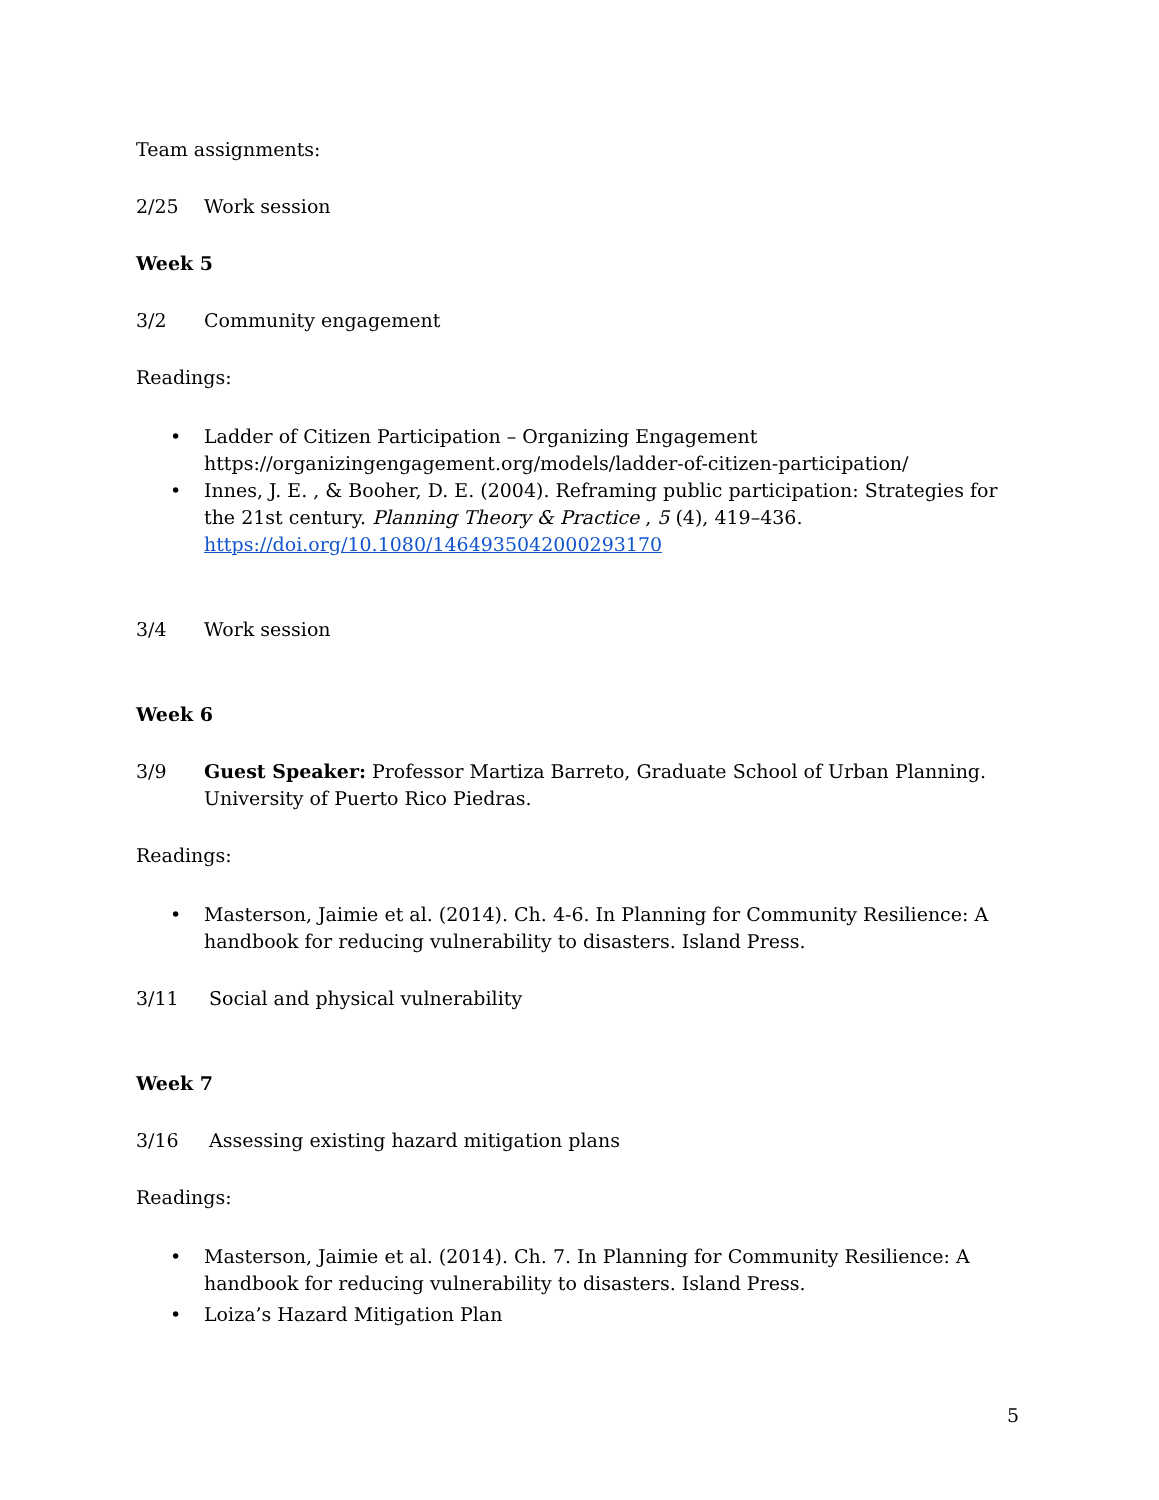Team assignments:
2/25 Work session
Week 5
3/2 Community engagement
Readings:
• Ladder of Citizen Participation – Organizing Engagement https://organizingengagement.org/models/ladder-of-citizen-participation/
• Innes, J. E. , & Booher, D. E. (2004). Reframing public participation: Strategies for the 21st century. Planning Theory & Practice , 5 (4), 419–436. https://doi.org/10.1080/1464935042000293170
3/4 Work session
Week 6
3/9 Guest Speaker: Professor Martiza Barreto, Graduate School of Urban Planning. University of Puerto Rico Piedras.
Readings:
• Masterson, Jaimie et al. (2014). Ch. 4-6. In Planning for Community Resilience: A handbook for reducing vulnerability to disasters. Island Press.
3/11 Social and physical vulnerability
Week 7
3/16 Assessing existing hazard mitigation plans
Readings:
• Masterson, Jaimie et al. (2014). Ch. 7. In Planning for Community Resilience: A handbook for reducing vulnerability to disasters. Island Press.
• Loiza’s Hazard Mitigation Plan
5